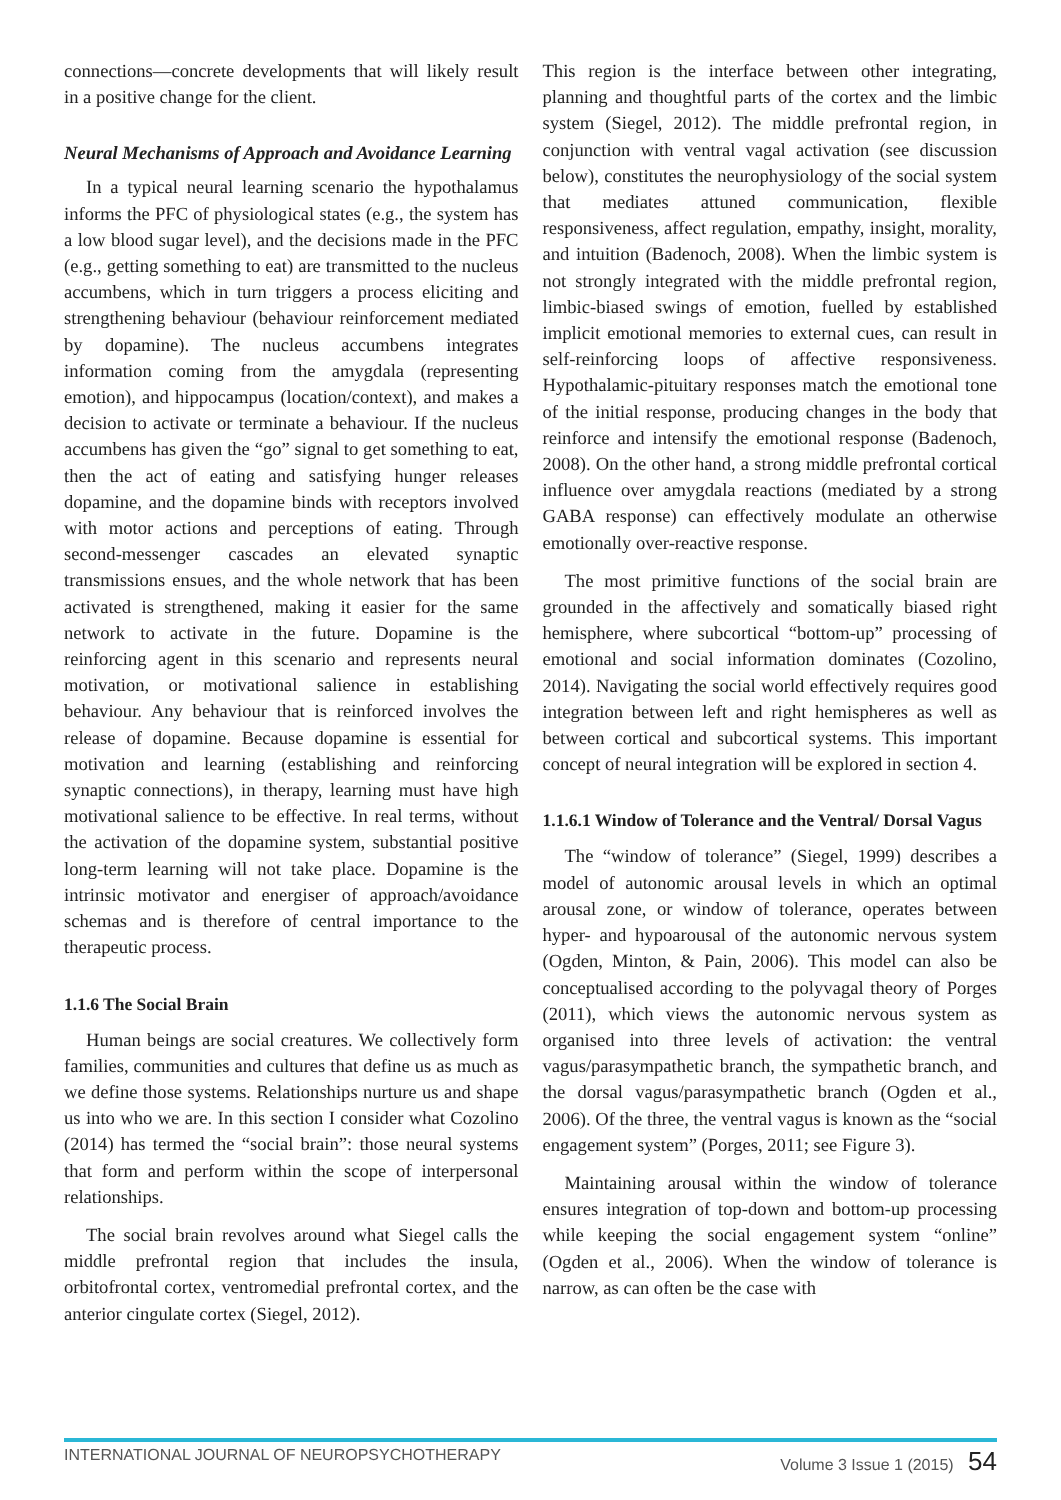connections—concrete developments that will likely result in a positive change for the client.
Neural Mechanisms of Approach and Avoidance Learning
In a typical neural learning scenario the hypothalamus informs the PFC of physiological states (e.g., the system has a low blood sugar level), and the decisions made in the PFC (e.g., getting something to eat) are transmitted to the nucleus accumbens, which in turn triggers a process eliciting and strengthening behaviour (behaviour reinforcement mediated by dopamine). The nucleus accumbens integrates information coming from the amygdala (representing emotion), and hippocampus (location/context), and makes a decision to activate or terminate a behaviour. If the nucleus accumbens has given the “go” signal to get something to eat, then the act of eating and satisfying hunger releases dopamine, and the dopamine binds with receptors involved with motor actions and perceptions of eating. Through second-messenger cascades an elevated synaptic transmissions ensues, and the whole network that has been activated is strengthened, making it easier for the same network to activate in the future. Dopamine is the reinforcing agent in this scenario and represents neural motivation, or motivational salience in establishing behaviour. Any behaviour that is reinforced involves the release of dopamine. Because dopamine is essential for motivation and learning (establishing and reinforcing synaptic connections), in therapy, learning must have high motivational salience to be effective. In real terms, without the activation of the dopamine system, substantial positive long-term learning will not take place. Dopamine is the intrinsic motivator and energiser of approach/avoidance schemas and is therefore of central importance to the therapeutic process.
1.1.6 The Social Brain
Human beings are social creatures. We collectively form families, communities and cultures that define us as much as we define those systems. Relationships nurture us and shape us into who we are. In this section I consider what Cozolino (2014) has termed the “social brain”: those neural systems that form and perform within the scope of interpersonal relationships.
The social brain revolves around what Siegel calls the middle prefrontal region that includes the insula, orbitofrontal cortex, ventromedial prefrontal cortex, and the anterior cingulate cortex (Siegel, 2012).
This region is the interface between other integrating, planning and thoughtful parts of the cortex and the limbic system (Siegel, 2012). The middle prefrontal region, in conjunction with ventral vagal activation (see discussion below), constitutes the neurophysiology of the social system that mediates attuned communication, flexible responsiveness, affect regulation, empathy, insight, morality, and intuition (Badenoch, 2008). When the limbic system is not strongly integrated with the middle prefrontal region, limbic-biased swings of emotion, fuelled by established implicit emotional memories to external cues, can result in self-reinforcing loops of affective responsiveness. Hypothalamic-pituitary responses match the emotional tone of the initial response, producing changes in the body that reinforce and intensify the emotional response (Badenoch, 2008). On the other hand, a strong middle prefrontal cortical influence over amygdala reactions (mediated by a strong GABA response) can effectively modulate an otherwise emotionally over-reactive response.
The most primitive functions of the social brain are grounded in the affectively and somatically biased right hemisphere, where subcortical “bottom-up” processing of emotional and social information dominates (Cozolino, 2014). Navigating the social world effectively requires good integration between left and right hemispheres as well as between cortical and subcortical systems. This important concept of neural integration will be explored in section 4.
1.1.6.1 Window of Tolerance and the Ventral/ Dorsal Vagus
The “window of tolerance” (Siegel, 1999) describes a model of autonomic arousal levels in which an optimal arousal zone, or window of tolerance, operates between hyper- and hypoarousal of the autonomic nervous system (Ogden, Minton, & Pain, 2006). This model can also be conceptualised according to the polyvagal theory of Porges (2011), which views the autonomic nervous system as organised into three levels of activation: the ventral vagus/parasympathetic branch, the sympathetic branch, and the dorsal vagus/parasympathetic branch (Ogden et al., 2006). Of the three, the ventral vagus is known as the “social engagement system” (Porges, 2011; see Figure 3).
Maintaining arousal within the window of tolerance ensures integration of top-down and bottom-up processing while keeping the social engagement system “online” (Ogden et al., 2006). When the window of tolerance is narrow, as can often be the case with
INTERNATIONAL JOURNAL OF NEUROPSYCHOTHERAPY Volume 3 Issue 1 (2015) 54